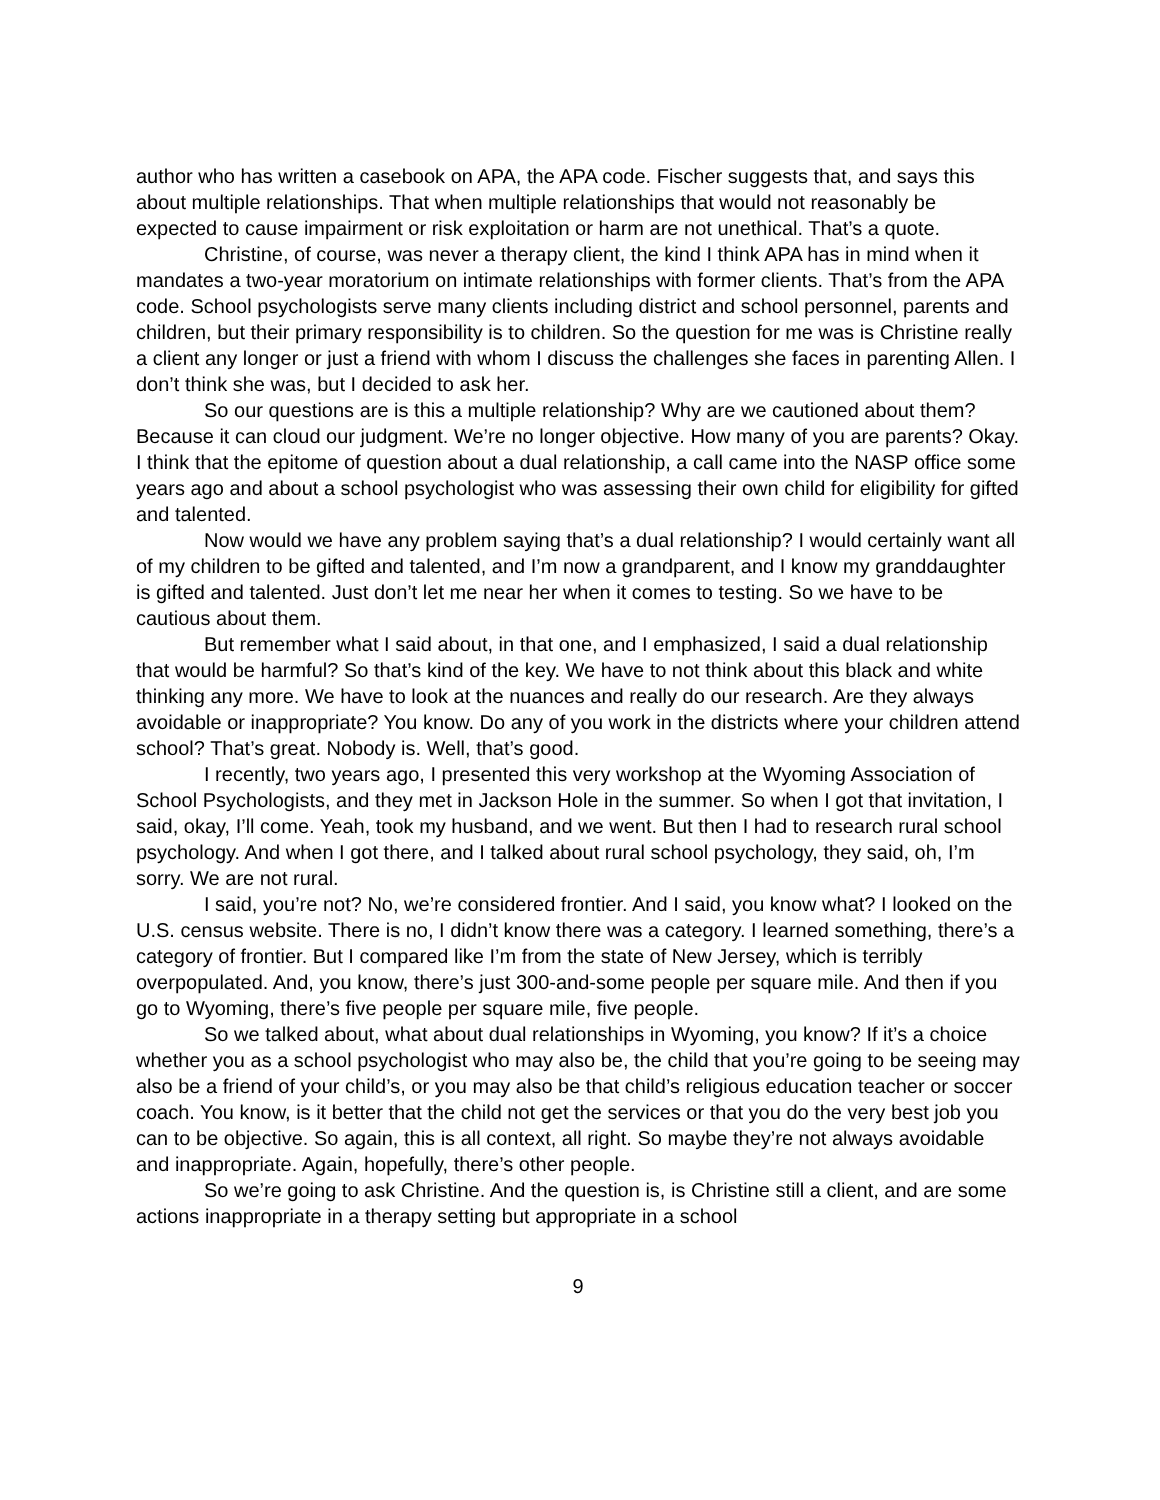author who has written a casebook on APA, the APA code. Fischer suggests that, and says this about multiple relationships. That when multiple relationships that would not reasonably be expected to cause impairment or risk exploitation or harm are not unethical. That’s a quote.
Christine, of course, was never a therapy client, the kind I think APA has in mind when it mandates a two-year moratorium on intimate relationships with former clients. That’s from the APA code. School psychologists serve many clients including district and school personnel, parents and children, but their primary responsibility is to children. So the question for me was is Christine really a client any longer or just a friend with whom I discuss the challenges she faces in parenting Allen. I don’t think she was, but I decided to ask her.
So our questions are is this a multiple relationship? Why are we cautioned about them? Because it can cloud our judgment. We’re no longer objective. How many of you are parents? Okay. I think that the epitome of question about a dual relationship, a call came into the NASP office some years ago and about a school psychologist who was assessing their own child for eligibility for gifted and talented.
Now would we have any problem saying that’s a dual relationship? I would certainly want all of my children to be gifted and talented, and I’m now a grandparent, and I know my granddaughter is gifted and talented. Just don’t let me near her when it comes to testing. So we have to be cautious about them.
But remember what I said about, in that one, and I emphasized, I said a dual relationship that would be harmful? So that’s kind of the key. We have to not think about this black and white thinking any more. We have to look at the nuances and really do our research. Are they always avoidable or inappropriate? You know. Do any of you work in the districts where your children attend school? That’s great. Nobody is. Well, that’s good.
I recently, two years ago, I presented this very workshop at the Wyoming Association of School Psychologists, and they met in Jackson Hole in the summer. So when I got that invitation, I said, okay, I’ll come. Yeah, took my husband, and we went. But then I had to research rural school psychology. And when I got there, and I talked about rural school psychology, they said, oh, I’m sorry. We are not rural.
I said, you’re not? No, we’re considered frontier. And I said, you know what? I looked on the U.S. census website. There is no, I didn’t know there was a category. I learned something, there’s a category of frontier. But I compared like I’m from the state of New Jersey, which is terribly overpopulated. And, you know, there’s just 300-and-some people per square mile. And then if you go to Wyoming, there’s five people per square mile, five people.
So we talked about, what about dual relationships in Wyoming, you know? If it’s a choice whether you as a school psychologist who may also be, the child that you’re going to be seeing may also be a friend of your child’s, or you may also be that child’s religious education teacher or soccer coach. You know, is it better that the child not get the services or that you do the very best job you can to be objective. So again, this is all context, all right. So maybe they’re not always avoidable and inappropriate. Again, hopefully, there’s other people.
So we’re going to ask Christine. And the question is, is Christine still a client, and are some actions inappropriate in a therapy setting but appropriate in a school
9